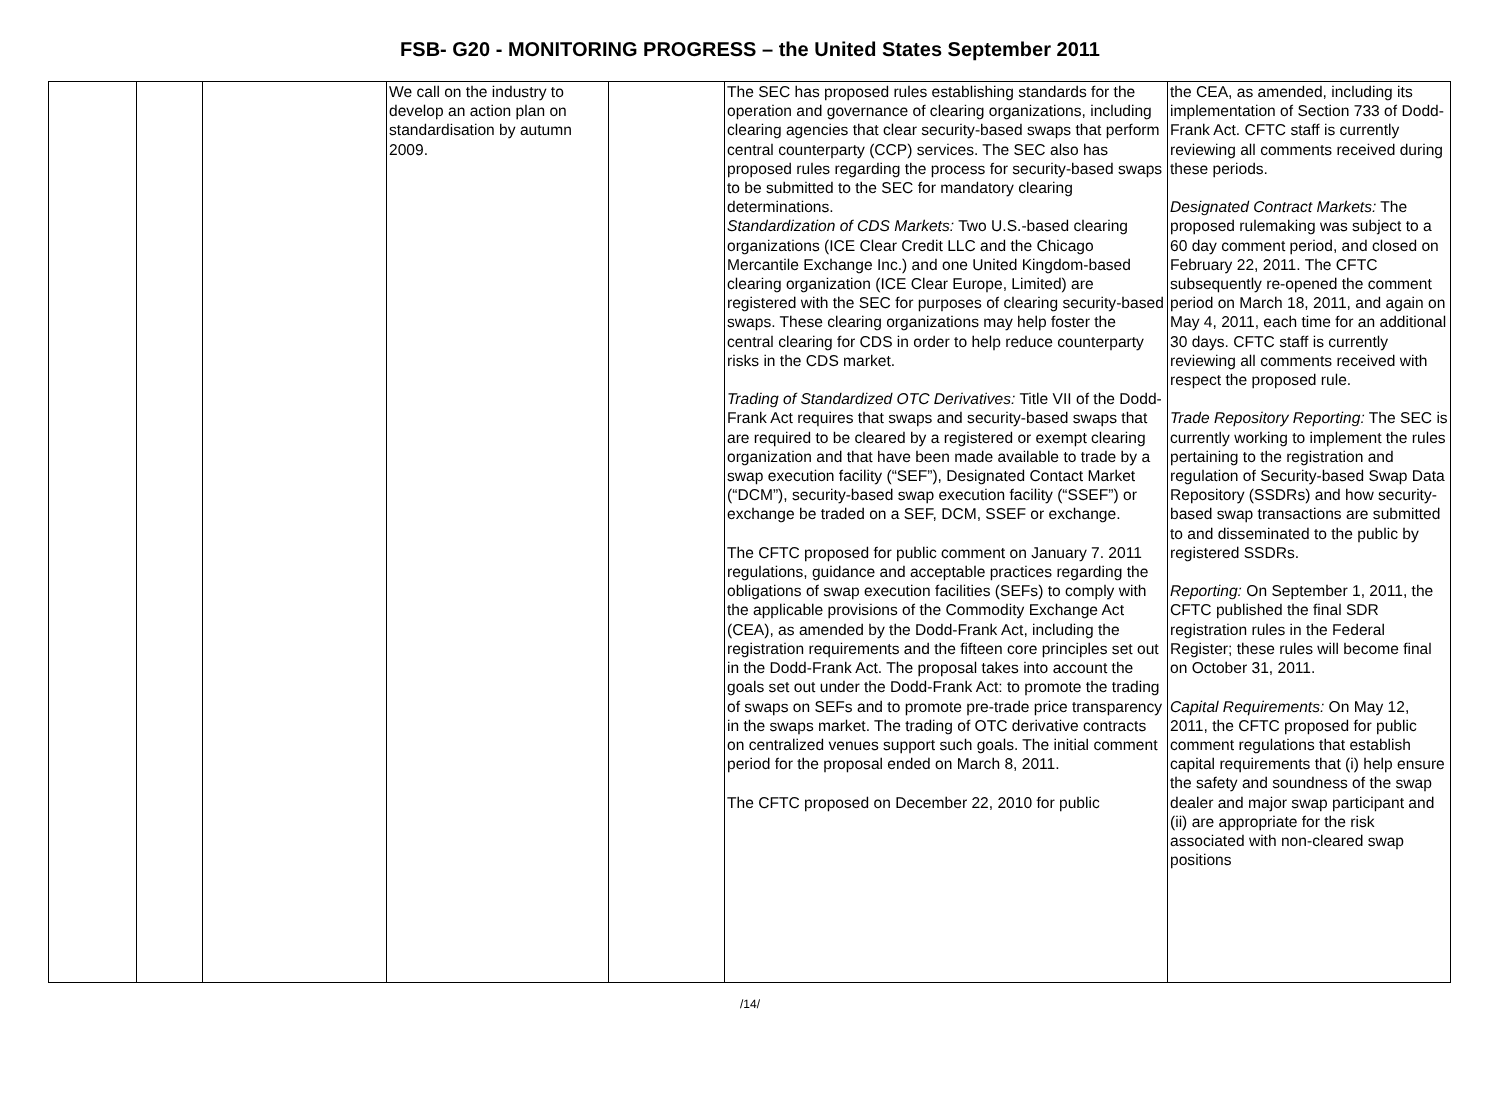FSB- G20 - MONITORING PROGRESS – the United States September 2011
| | | | We call on the industry to develop an action plan on standardisation by autumn 2009. | | The SEC has proposed rules establishing standards for the operation and governance of clearing organizations, including clearing agencies that clear security-based swaps that perform central counterparty (CCP) services. The SEC also has proposed rules regarding the process for security-based swaps to be submitted to the SEC for mandatory clearing determinations. Standardization of CDS Markets: Two U.S.-based clearing organizations (ICE Clear Credit LLC and the Chicago Mercantile Exchange Inc.) and one United Kingdom-based clearing organization (ICE Clear Europe, Limited) are registered with the SEC for purposes of clearing security-based swaps. These clearing organizations may help foster the central clearing for CDS in order to help reduce counterparty risks in the CDS market. Trading of Standardized OTC Derivatives: Title VII of the Dodd-Frank Act requires that swaps and security-based swaps that are required to be cleared by a registered or exempt clearing organization and that have been made available to trade by a swap execution facility (“SEF”), Designated Contact Market (“DCM”), security-based swap execution facility (“SSEF”) or exchange be traded on a SEF, DCM, SSEF or exchange. The CFTC proposed for public comment on January 7. 2011 regulations, guidance and acceptable practices regarding the obligations of swap execution facilities (SEFs) to comply with the applicable provisions of the Commodity Exchange Act (CEA), as amended by the Dodd-Frank Act, including the registration requirements and the fifteen core principles set out in the Dodd-Frank Act. The proposal takes into account the goals set out under the Dodd-Frank Act: to promote the trading of swaps on SEFs and to promote pre-trade price transparency in the swaps market. The trading of OTC derivative contracts on centralized venues support such goals. The initial comment period for the proposal ended on March 8, 2011. The CFTC proposed on December 22, 2010 for public | the CEA, as amended, including its implementation of Section 733 of Dodd-Frank Act. CFTC staff is currently reviewing all comments received during these periods. Designated Contract Markets: The proposed rulemaking was subject to a 60 day comment period, and closed on February 22, 2011. The CFTC subsequently re-opened the comment period on March 18, 2011, and again on May 4, 2011, each time for an additional 30 days. CFTC staff is currently reviewing all comments received with respect the proposed rule. Trade Repository Reporting: The SEC is currently working to implement the rules pertaining to the registration and regulation of Security-based Swap Data Repository (SSDRs) and how security-based swap transactions are submitted to and disseminated to the public by registered SSDRs. Reporting: On September 1, 2011, the CFTC published the final SDR registration rules in the Federal Register; these rules will become final on October 31, 2011. Capital Requirements: On May 12, 2011, the CFTC proposed for public comment regulations that establish capital requirements that (i) help ensure the safety and soundness of the swap dealer and major swap participant and (ii) are appropriate for the risk associated with non-cleared swap positions |
/14/